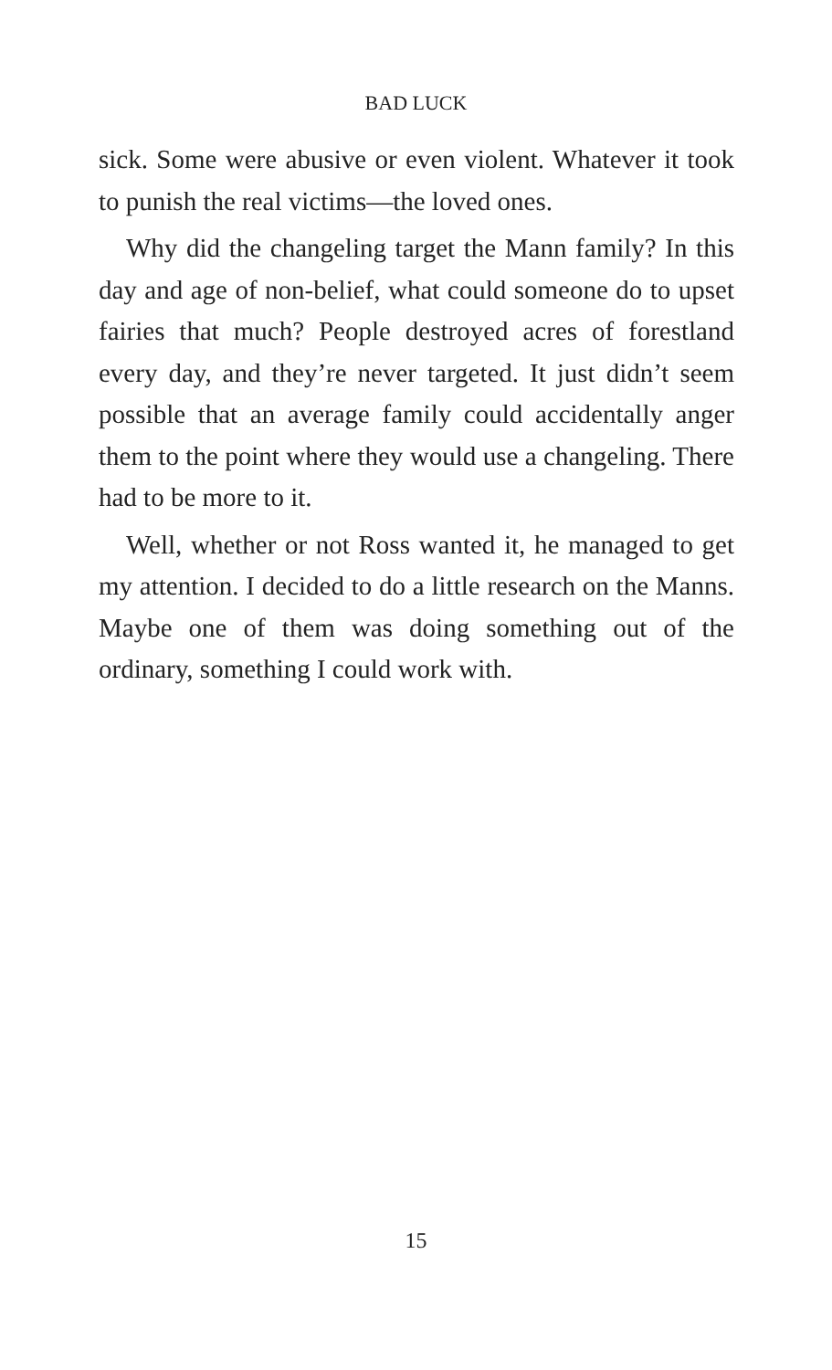BAD LUCK
sick. Some were abusive or even violent. Whatever it took to punish the real victims—the loved ones.
Why did the changeling target the Mann family? In this day and age of non-belief, what could someone do to upset fairies that much? People destroyed acres of forestland every day, and they’re never targeted. It just didn’t seem possible that an average family could accidentally anger them to the point where they would use a changeling. There had to be more to it.
Well, whether or not Ross wanted it, he managed to get my attention. I decided to do a little research on the Manns. Maybe one of them was doing something out of the ordinary, something I could work with.
15